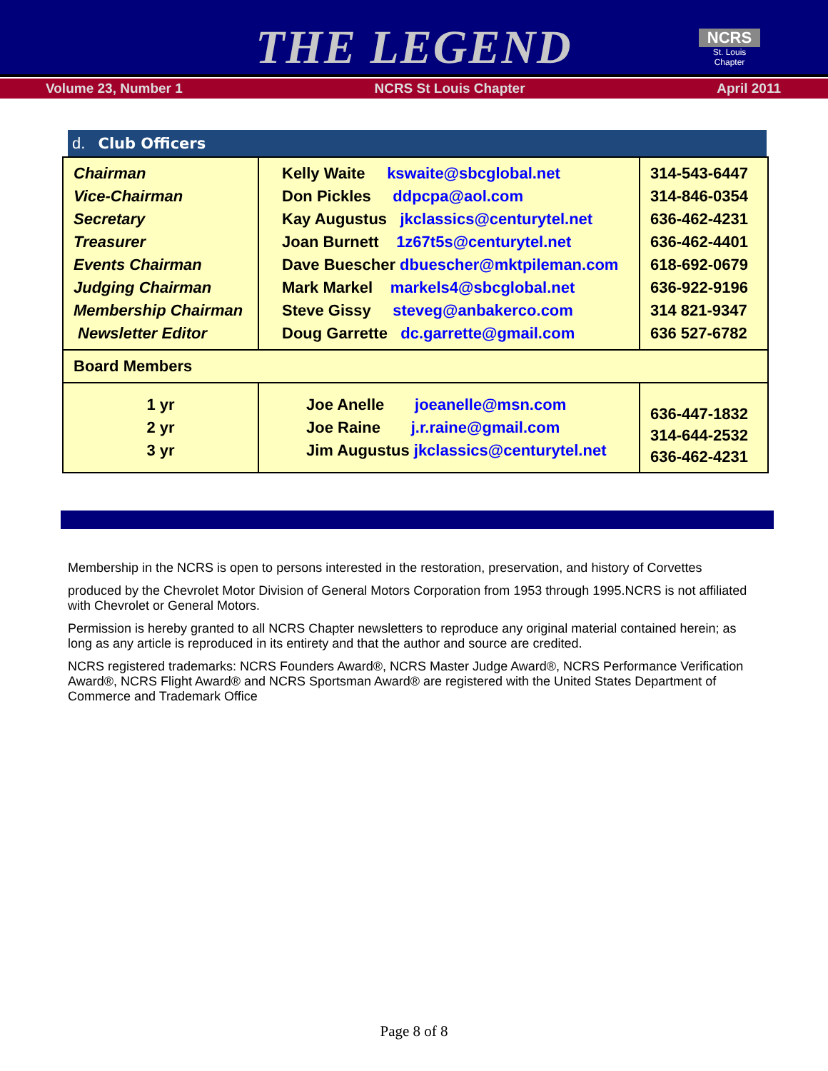THE LEGEND
NCRS
St. Louis Chapter
Volume 23, Number 1 NCRS St Louis Chapter April 2011
d. Club Officers
| Chairman Vice-Chairman Secretary Treasurer Events Chairman Judging Chairman Membership Chairman Newsletter Editor | Kelly Waite kswaite@sbcglobal.net Don Pickles ddpcpa@aol.com Kay Augustus jkclassics@centurytel.net Joan Burnett 1z67t5s@centurytel.net Dave Buescher dbuescher@mktpileman.com Mark Markel markels4@sbcglobal.net Steve Gissy steveg@anbakerco.com Doug Garrette dc.garrette@gmail.com | 314-543-6447 314-846-0354 636-462-4231 636-462-4401 618-692-0679 636-922-9196 314 821-9347 636 527-6782 |
| Board Members | | |
| 1 yr 2 yr 3 yr | Joe Anelle joeanelle@msn.com Joe Raine j.r.raine@gmail.com Jim Augustus jkclassics@centurytel.net | 636-447-1832 314-644-2532 636-462-4231 |
Membership in the NCRS is open to persons interested in the restoration, preservation, and history of Corvettes
produced by the Chevrolet Motor Division of General Motors Corporation from 1953 through 1995.NCRS is not affiliated with Chevrolet or General Motors.
Permission is hereby granted to all NCRS Chapter newsletters to reproduce any original material contained herein; as long as any article is reproduced in its entirety and that the author and source are credited.
NCRS registered trademarks: NCRS Founders Award®, NCRS Master Judge Award®, NCRS Performance Verification Award®, NCRS Flight Award® and NCRS Sportsman Award® are registered with the United States Department of Commerce and Trademark Office
Page 8 of 8